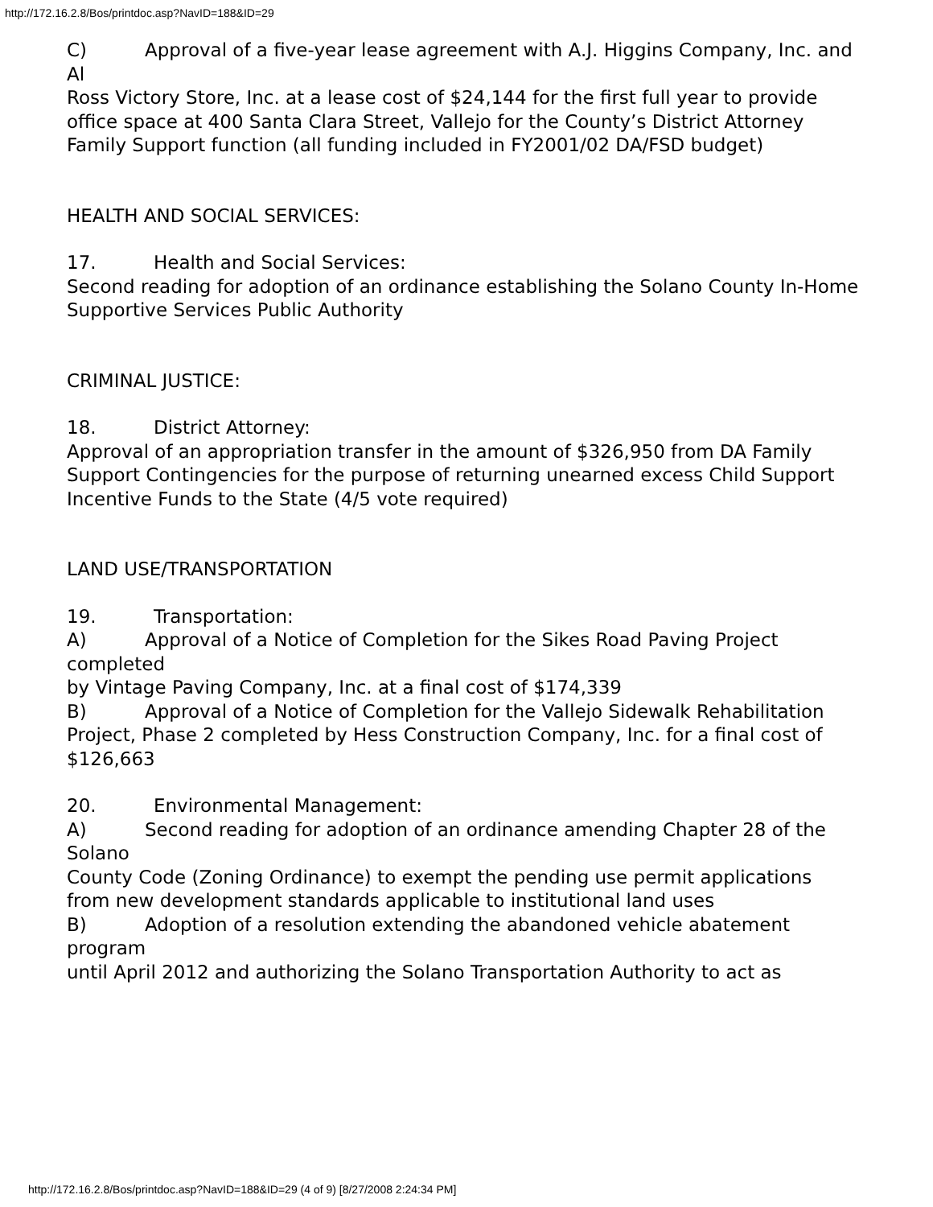http://172.16.2.8/Bos/printdoc.asp?NavID=188&ID=29
C) Approval of a five-year lease agreement with A.J. Higgins Company, Inc. and Al
Ross Victory Store, Inc. at a lease cost of $24,144 for the first full year to provide
office space at 400 Santa Clara Street, Vallejo for the County’s District Attorney
Family Support function (all funding included in FY2001/02 DA/FSD budget)
HEALTH AND SOCIAL SERVICES:
17. Health and Social Services:
Second reading for adoption of an ordinance establishing the Solano County In-Home
Supportive Services Public Authority
CRIMINAL JUSTICE:
18. District Attorney:
Approval of an appropriation transfer in the amount of $326,950 from DA Family
Support Contingencies for the purpose of returning unearned excess Child Support
Incentive Funds to the State (4/5 vote required)
LAND USE/TRANSPORTATION
19. Transportation:
A) Approval of a Notice of Completion for the Sikes Road Paving Project completed
by Vintage Paving Company, Inc. at a final cost of $174,339
B) Approval of a Notice of Completion for the Vallejo Sidewalk Rehabilitation
Project, Phase 2 completed by Hess Construction Company, Inc. for a final cost of
$126,663
20. Environmental Management:
A) Second reading for adoption of an ordinance amending Chapter 28 of the Solano
County Code (Zoning Ordinance) to exempt the pending use permit applications
from new development standards applicable to institutional land uses
B) Adoption of a resolution extending the abandoned vehicle abatement program
until April 2012 and authorizing the Solano Transportation Authority to act as
http://172.16.2.8/Bos/printdoc.asp?NavID=188&ID=29 (4 of 9) [8/27/2008 2:24:34 PM]